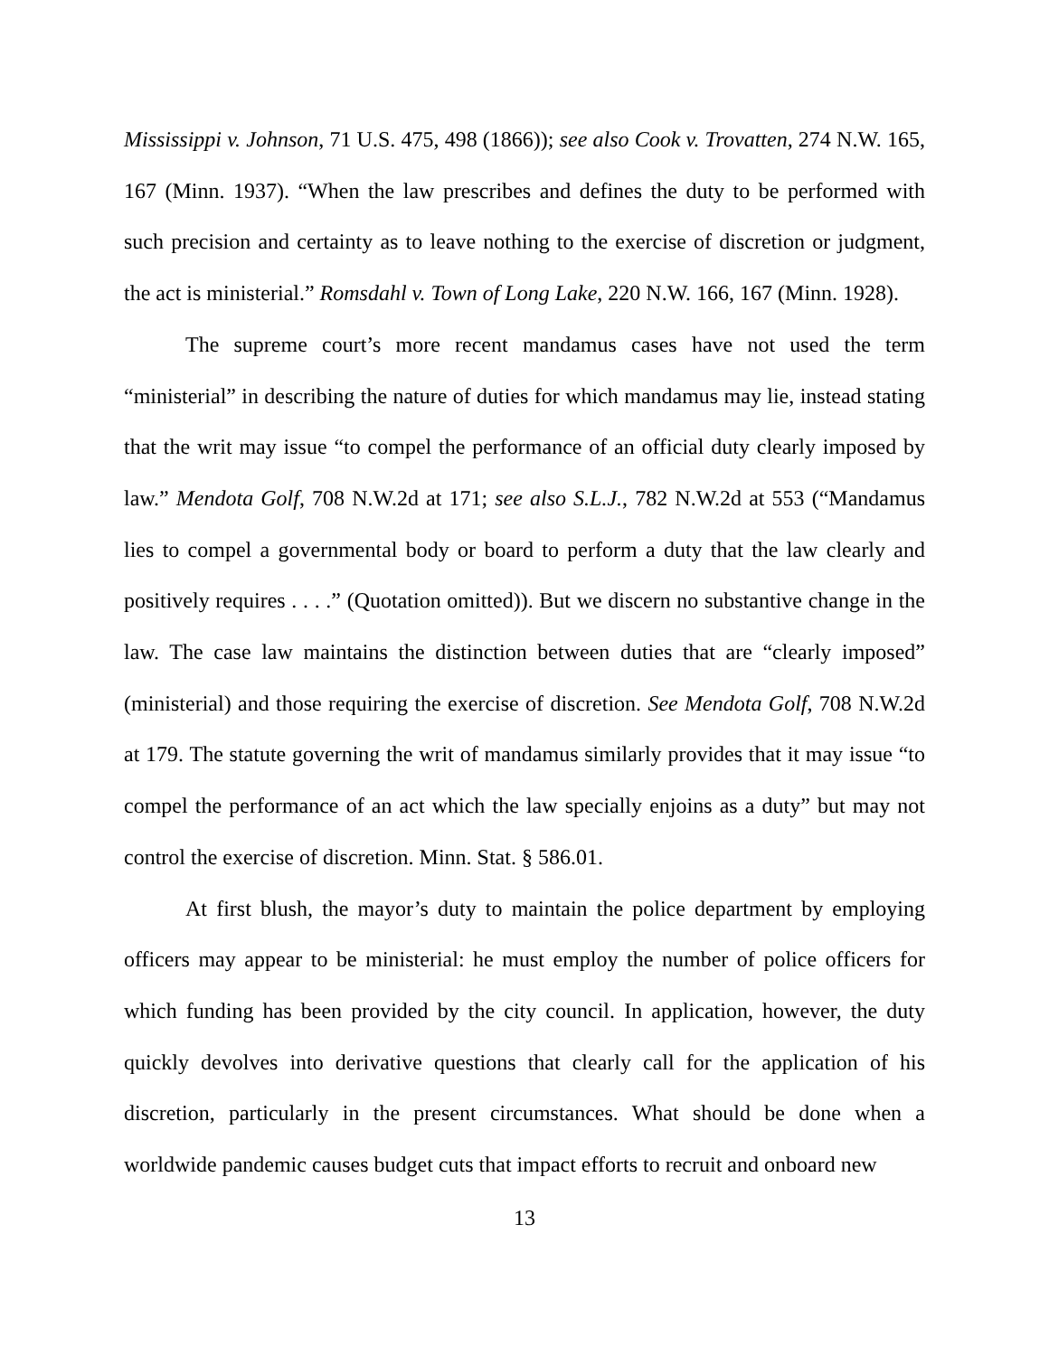Mississippi v. Johnson, 71 U.S. 475, 498 (1866)); see also Cook v. Trovatten, 274 N.W. 165, 167 (Minn. 1937). “When the law prescribes and defines the duty to be performed with such precision and certainty as to leave nothing to the exercise of discretion or judgment, the act is ministerial.” Romsdahl v. Town of Long Lake, 220 N.W. 166, 167 (Minn. 1928).
The supreme court’s more recent mandamus cases have not used the term “ministerial” in describing the nature of duties for which mandamus may lie, instead stating that the writ may issue “to compel the performance of an official duty clearly imposed by law.” Mendota Golf, 708 N.W.2d at 171; see also S.L.J., 782 N.W.2d at 553 (“Mandamus lies to compel a governmental body or board to perform a duty that the law clearly and positively requires . . . .” (Quotation omitted)). But we discern no substantive change in the law. The case law maintains the distinction between duties that are “clearly imposed” (ministerial) and those requiring the exercise of discretion. See Mendota Golf, 708 N.W.2d at 179. The statute governing the writ of mandamus similarly provides that it may issue “to compel the performance of an act which the law specially enjoins as a duty” but may not control the exercise of discretion. Minn. Stat. § 586.01.
At first blush, the mayor’s duty to maintain the police department by employing officers may appear to be ministerial: he must employ the number of police officers for which funding has been provided by the city council. In application, however, the duty quickly devolves into derivative questions that clearly call for the application of his discretion, particularly in the present circumstances. What should be done when a worldwide pandemic causes budget cuts that impact efforts to recruit and onboard new
13